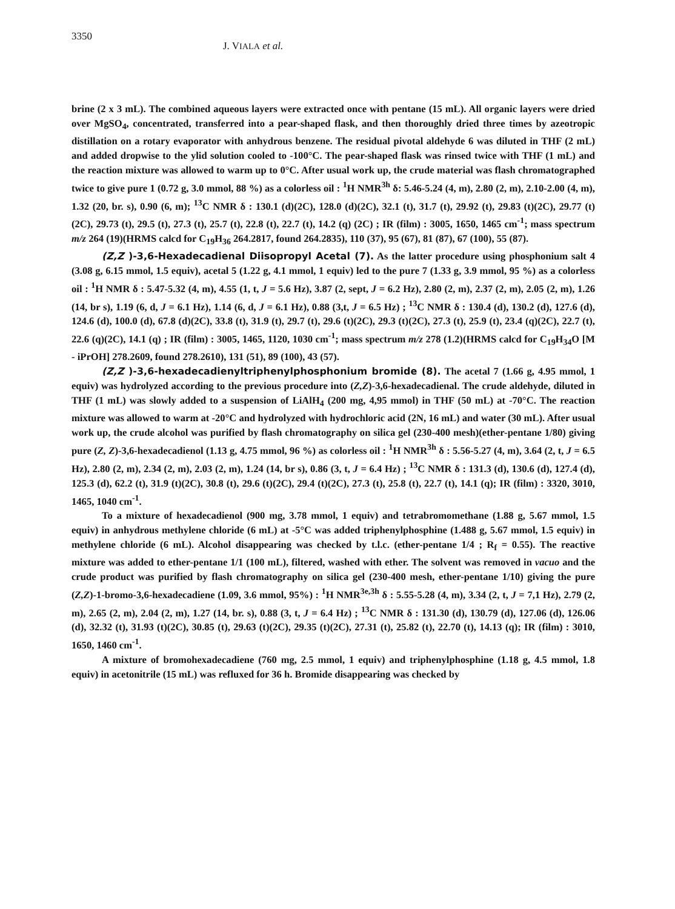3350 J. VIALA et al.
brine (2 x 3 mL). The combined aqueous layers were extracted once with pentane (15 mL). All organic layers were dried over MgSO<sub>4</sub>, concentrated, transferred into a pear-shaped flask, and then thoroughly dried three times by azeotropic distillation on a rotary evaporator with anhydrous benzene. The residual pivotal aldehyde 6 was diluted in THF (2 mL) and added dropwise to the ylid solution cooled to -100°C. The pear-shaped flask was rinsed twice with THF (1 mL) and the reaction mixture was allowed to warm up to 0°C. After usual work up, the crude material was flash chromatographed twice to give pure 1 (0.72 g, 3.0 mmol, 88 %) as a colorless oil : <sup>1</sup>H NMR<sup>3h</sup> δ: 5.46-5.24 (4, m), 2.80 (2, m), 2.10-2.00 (4, m), 1.32 (20, br. s), 0.90 (6, m); <sup>13</sup>C NMR δ : 130.1 (d)(2C), 128.0 (d)(2C), 32.1 (t), 31.7 (t), 29.92 (t), 29.83 (t)(2C), 29.77 (t)(2C), 29.73 (t), 29.5 (t), 27.3 (t), 25.7 (t), 22.8 (t), 22.7 (t), 14.2 (q) (2C) ; IR (film) : 3005, 1650, 1465 cm<sup>-1</sup>; mass spectrum m/z 264 (19)(HRMS calcd for C<sub>19</sub>H<sub>36</sub> 264.2817, found 264.2835), 110 (37), 95 (67), 81 (87), 67 (100), 55 (87).
(Z,Z )-3,6-Hexadecadienal Diisopropyl Acetal (7). As the latter procedure using phosphonium salt 4 (3.08 g, 6.15 mmol, 1.5 equiv), acetal 5 (1.22 g, 4.1 mmol, 1 equiv) led to the pure 7 (1.33 g, 3.9 mmol, 95 %) as a colorless oil : <sup>1</sup>H NMR δ : 5.47-5.32 (4, m), 4.55 (1, t, J = 5.6 Hz), 3.87 (2, sept, J = 6.2 Hz), 2.80 (2, m), 2.37 (2, m), 2.05 (2, m), 1.26 (14, br s), 1.19 (6, d, J = 6.1 Hz), 1.14 (6, d, J = 6.1 Hz), 0.88 (3,t, J = 6.5 Hz) ; <sup>13</sup>C NMR δ : 130.4 (d), 130.2 (d), 127.6 (d), 124.6 (d), 100.0 (d), 67.8 (d)(2C), 33.8 (t), 31.9 (t), 29.7 (t), 29.6 (t)(2C), 29.3 (t)(2C), 27.3 (t), 25.9 (t), 23.4 (q)(2C), 22.7 (t), 22.6 (q)(2C), 14.1 (q) ; IR (film) : 3005, 1465, 1120, 1030 cm<sup>-1</sup>; mass spectrum m/z 278 (1.2)(HRMS calcd for C<sub>19</sub>H<sub>34</sub>O [M - iPrOH] 278.2609, found 278.2610), 131 (51), 89 (100), 43 (57).
(Z,Z )-3,6-hexadecadienyltriphenylphosphonium bromide (8). The acetal 7 (1.66 g, 4.95 mmol, 1 equiv) was hydrolyzed according to the previous procedure into (Z,Z)-3,6-hexadecadienal. The crude aldehyde, diluted in THF (1 mL) was slowly added to a suspension of LiAlH<sub>4</sub> (200 mg, 4,95 mmol) in THF (50 mL) at -70°C. The reaction mixture was allowed to warm at -20°C and hydrolyzed with hydrochloric acid (2N, 16 mL) and water (30 mL). After usual work up, the crude alcohol was purified by flash chromatography on silica gel (230-400 mesh)(ether-pentane 1/80) giving pure (Z, Z)-3,6-hexadecadienol (1.13 g, 4.75 mmol, 96 %) as colorless oil : <sup>1</sup>H NMR<sup>3h</sup> δ : 5.56-5.27 (4, m), 3.64 (2, t, J = 6.5 Hz), 2.80 (2, m), 2.34 (2, m), 2.03 (2, m), 1.24 (14, br s), 0.86 (3, t, J = 6.4 Hz) ; <sup>13</sup>C NMR δ : 131.3 (d), 130.6 (d), 127.4 (d), 125.3 (d), 62.2 (t), 31.9 (t)(2C), 30.8 (t), 29.6 (t)(2C), 29.4 (t)(2C), 27.3 (t), 25.8 (t), 22.7 (t), 14.1 (q); IR (film) : 3320, 3010, 1465, 1040 cm<sup>-1</sup>.
To a mixture of hexadecadienol (900 mg, 3.78 mmol, 1 equiv) and tetrabromomethane (1.88 g, 5.67 mmol, 1.5 equiv) in anhydrous methylene chloride (6 mL) at -5°C was added triphenylphosphine (1.488 g, 5.67 mmol, 1.5 equiv) in methylene chloride (6 mL). Alcohol disappearing was checked by t.l.c. (ether-pentane 1/4 ; R<sub>f</sub> = 0.55). The reactive mixture was added to ether-pentane 1/1 (100 mL), filtered, washed with ether. The solvent was removed in vacuo and the crude product was purified by flash chromatography on silica gel (230-400 mesh, ether-pentane 1/10) giving the pure (Z,Z)-1-bromo-3,6-hexadecadiene (1.09, 3.6 mmol, 95%) : <sup>1</sup>H NMR<sup>3e,3h</sup> δ : 5.55-5.28 (4, m), 3.34 (2, t, J = 7,1 Hz), 2.79 (2, m), 2.65 (2, m), 2.04 (2, m), 1.27 (14, br. s), 0.88 (3, t, J = 6.4 Hz) ; <sup>13</sup>C NMR δ : 131.30 (d), 130.79 (d), 127.06 (d), 126.06 (d), 32.32 (t), 31.93 (t)(2C), 30.85 (t), 29.63 (t)(2C), 29.35 (t)(2C), 27.31 (t), 25.82 (t), 22.70 (t), 14.13 (q); IR (film) : 3010, 1650, 1460 cm<sup>-1</sup>.
A mixture of bromohexadecadiene (760 mg, 2.5 mmol, 1 equiv) and triphenylphosphine (1.18 g, 4.5 mmol, 1.8 equiv) in acetonitrile (15 mL) was refluxed for 36 h. Bromide disappearing was checked by